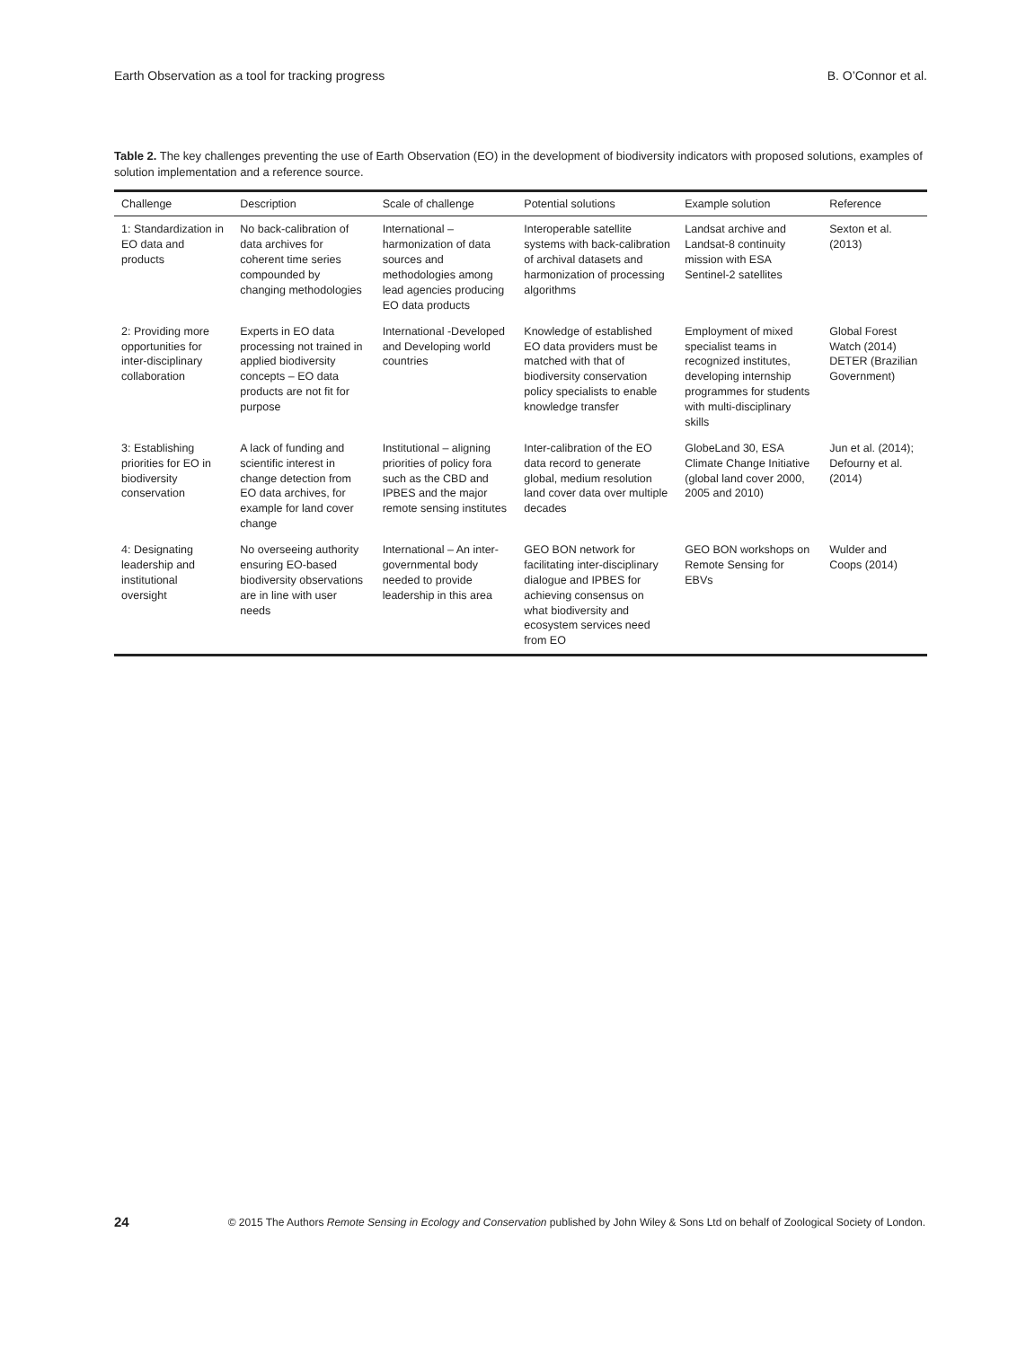Earth Observation as a tool for tracking progress B. O’Connor et al.
Table 2. The key challenges preventing the use of Earth Observation (EO) in the development of biodiversity indicators with proposed solutions, examples of solution implementation and a reference source.
| Challenge | Description | Scale of challenge | Potential solutions | Example solution | Reference |
| --- | --- | --- | --- | --- | --- |
| 1: Standardization in EO data and products | No back-calibration of data archives for coherent time series compounded by changing methodologies | International – harmonization of data sources and methodologies among lead agencies producing EO data products | Interoperable satellite systems with back-calibration of archival datasets and harmonization of processing algorithms | Landsat archive and Landsat-8 continuity mission with ESA Sentinel-2 satellites | Sexton et al. (2013) |
| 2: Providing more opportunities for inter-disciplinary collaboration | Experts in EO data processing not trained in applied biodiversity concepts – EO data products are not fit for purpose | International -Developed and Developing world countries | Knowledge of established EO data providers must be matched with that of biodiversity conservation policy specialists to enable knowledge transfer | Employment of mixed specialist teams in recognized institutes, developing internship programmes for students with multi-disciplinary skills | Global Forest Watch (2014) DETER (Brazilian Government) |
| 3: Establishing priorities for EO in biodiversity conservation | A lack of funding and scientific interest in change detection from EO data archives, for example for land cover change | Institutional – aligning priorities of policy fora such as the CBD and IPBES and the major remote sensing institutes | Inter-calibration of the EO data record to generate global, medium resolution land cover data over multiple decades | GlobeLand 30, ESA Climate Change Initiative (global land cover 2000, 2005 and 2010) | Jun et al. (2014); Defourny et al. (2014) |
| 4: Designating leadership and institutional oversight | No overseeing authority ensuring EO-based biodiversity observations are in line with user needs | International – An inter-governmental body needed to provide leadership in this area | GEO BON network for facilitating inter-disciplinary dialogue and IPBES for achieving consensus on what biodiversity and ecosystem services need from EO | GEO BON workshops on Remote Sensing for EBVs | Wulder and Coops (2014) |
24 © 2015 The Authors Remote Sensing in Ecology and Conservation published by John Wiley & Sons Ltd on behalf of Zoological Society of London.